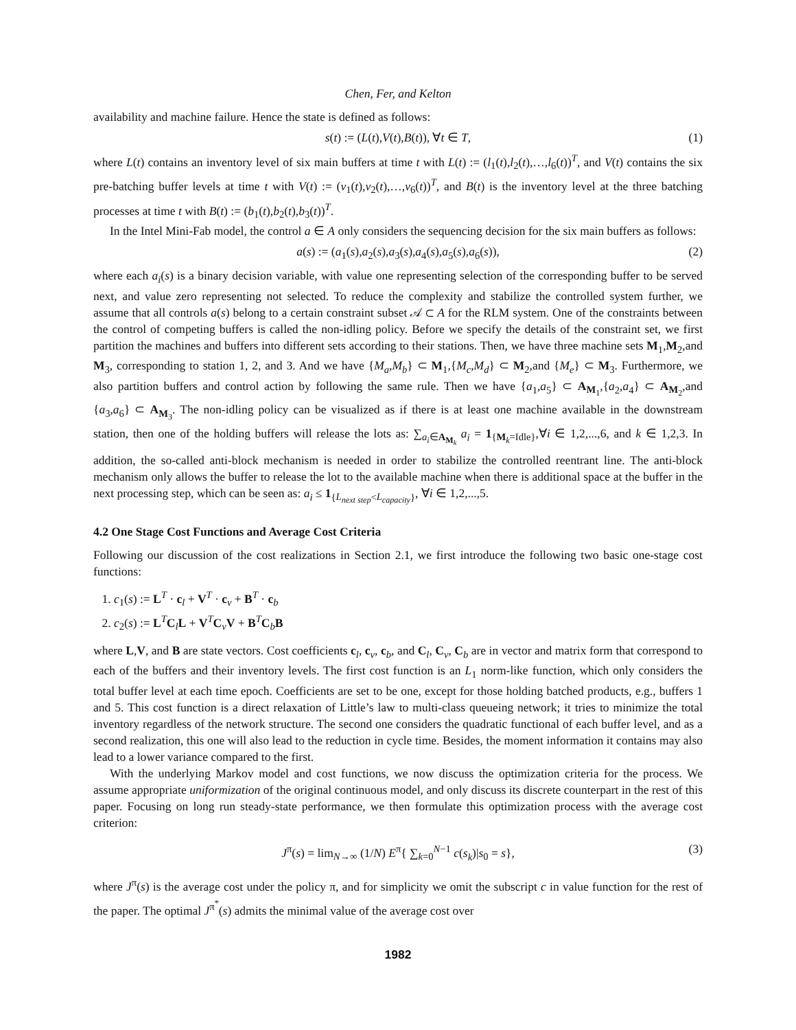Chen, Fer, and Kelton
availability and machine failure. Hence the state is defined as follows:
s(t) := (L(t),V(t),B(t)), ∀t ∈ T, (1)
where L(t) contains an inventory level of six main buffers at time t with L(t) := (l<sub>1</sub>(t),l<sub>2</sub>(t),…,l<sub>6</sub>(t))<sup>T</sup>, and V(t) contains the six pre-batching buffer levels at time t with V(t) := (v<sub>1</sub>(t),v<sub>2</sub>(t),…,v<sub>6</sub>(t))<sup>T</sup>, and B(t) is the inventory level at the three batching processes at time t with B(t) := (b<sub>1</sub>(t),b<sub>2</sub>(t),b<sub>3</sub>(t))<sup>T</sup>.
In the Intel Mini-Fab model, the control a ∈ A only considers the sequencing decision for the six main buffers as follows:
a(s) := (a<sub>1</sub>(s),a<sub>2</sub>(s),a<sub>3</sub>(s),a<sub>4</sub>(s),a<sub>5</sub>(s),a<sub>6</sub>(s)), (2)
where each a<sub>i</sub>(s) is a binary decision variable, with value one representing selection of the corresponding buffer to be served next, and value zero representing not selected. To reduce the complexity and stabilize the controlled system further, we assume that all controls a(s) belong to a certain constraint subset 𝒜 ⊂ A for the RLM system. One of the constraints between the control of competing buffers is called the non-idling policy. Before we specify the details of the constraint set, we first partition the machines and buffers into different sets according to their stations. Then, we have three machine sets M<sub>1</sub>,M<sub>2</sub>,and M<sub>3</sub>, corresponding to station 1, 2, and 3. And we have {M<sub>a</sub>,M<sub>b</sub>} ⊂ M<sub>1</sub>,{M<sub>c</sub>,M<sub>d</sub>} ⊂ M<sub>2</sub>,and {M<sub>e</sub>} ⊂ M<sub>3</sub>. Furthermore, we also partition buffers and control action by following the same rule. Then we have {a<sub>1</sub>,a<sub>5</sub>} ⊂ A<sub>M<sub>1</sub></sub>,{a<sub>2</sub>,a<sub>4</sub>} ⊂ A<sub>M<sub>2</sub></sub>,and {a<sub>3</sub>,a<sub>6</sub>} ⊂ A<sub>M<sub>3</sub></sub>. The non-idling policy can be visualized as if there is at least one machine available in the downstream station, then one of the holding buffers will release the lots as: ∑<sub>a<sub>i</sub>∈A<sub>M<sub>k</sub></sub></sub> a<sub>i</sub> = 1<sub>{M<sub>k</sub>=Idle}</sub>,∀i ∈ 1,2,...,6, and k ∈ 1,2,3. In addition, the so-called anti-block mechanism is needed in order to stabilize the controlled reentrant line. The anti-block mechanism only allows the buffer to release the lot to the available machine when there is additional space at the buffer in the next processing step, which can be seen as: a<sub>i</sub> ≤ 1<sub>{L<sub>next step</sub><L<sub>capacity</sub>}</sub>, ∀i ∈ 1,2,...,5.
4.2 One Stage Cost Functions and Average Cost Criteria
Following our discussion of the cost realizations in Section 2.1, we first introduce the following two basic one-stage cost functions:
1. c<sub>1</sub>(s) := L<sup>T</sup> · c<sub>l</sub> + V<sup>T</sup> · c<sub>v</sub> + B<sup>T</sup> · c<sub>b</sub>
2. c<sub>2</sub>(s) := L<sup>T</sup>C<sub>l</sub>L + V<sup>T</sup>C<sub>v</sub>V + B<sup>T</sup>C<sub>b</sub>B
where L,V, and B are state vectors. Cost coefficients c<sub>l</sub>, c<sub>v</sub>, c<sub>b</sub>, and C<sub>l</sub>, C<sub>v</sub>, C<sub>b</sub> are in vector and matrix form that correspond to each of the buffers and their inventory levels. The first cost function is an L<sub>1</sub> norm-like function, which only considers the total buffer level at each time epoch. Coefficients are set to be one, except for those holding batched products, e.g., buffers 1 and 5. This cost function is a direct relaxation of Little’s law to multi-class queueing network; it tries to minimize the total inventory regardless of the network structure. The second one considers the quadratic functional of each buffer level, and as a second realization, this one will also lead to the reduction in cycle time. Besides, the moment information it contains may also lead to a lower variance compared to the first.
With the underlying Markov model and cost functions, we now discuss the optimization criteria for the process. We assume appropriate uniformization of the original continuous model, and only discuss its discrete counterpart in the rest of this paper. Focusing on long run steady-state performance, we then formulate this optimization process with the average cost criterion:
J<sup>π</sup>(s) = lim<sub>N→∞</sub> (1/N) E<sup>π</sup>{ ∑<sub>k=0</sub><sup>N−1</sup> c(s<sub>k</sub>)|s<sub>0</sub> = s}, (3)
where J<sup>π</sup>(s) is the average cost under the policy π, and for simplicity we omit the subscript c in value function for the rest of the paper. The optimal J<sup>π<sup>*</sup></sup>(s) admits the minimal value of the average cost over
1982